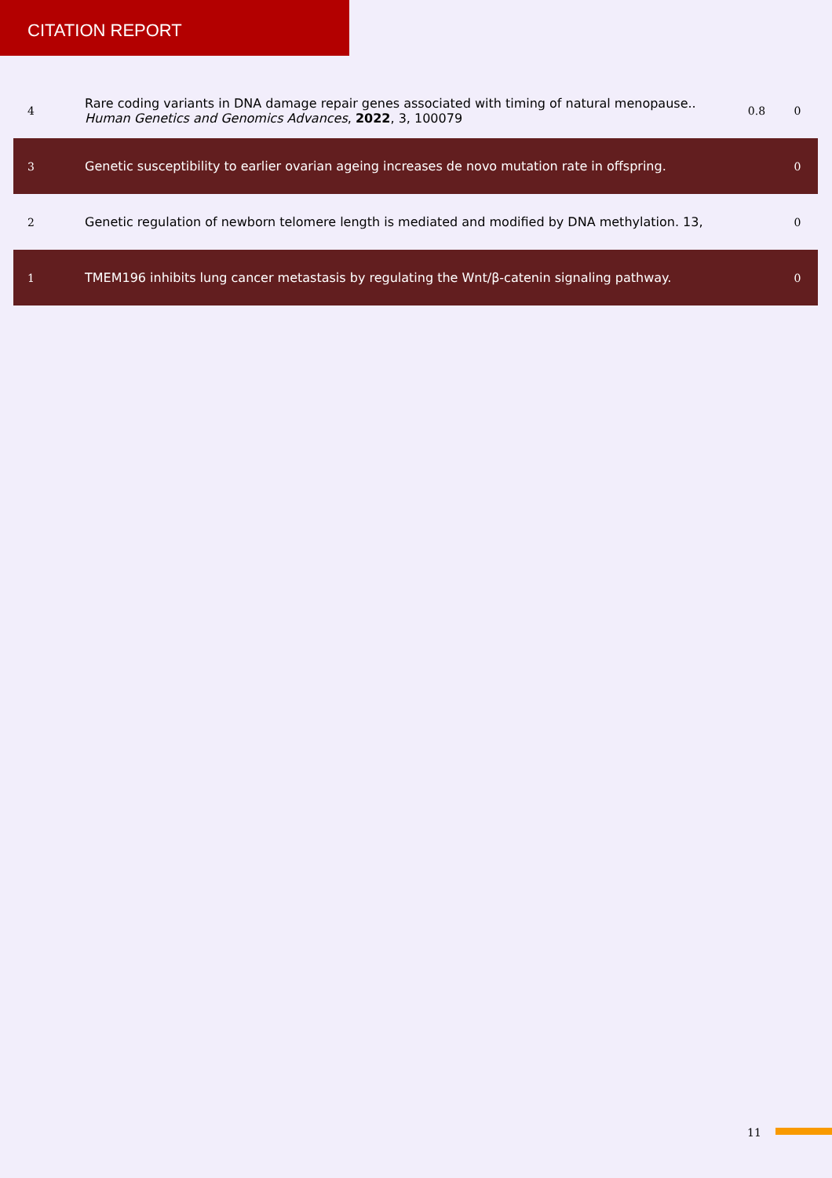CITATION REPORT
| 4 | Rare coding variants in DNA damage repair genes associated with timing of natural menopause.. Human Genetics and Genomics Advances , 2022 , 3, 100079 | 0.8 | 0 |
| 3 | Genetic susceptibility to earlier ovarian ageing increases de novo mutation rate in offspring. | | 0 |
| 2 | Genetic regulation of newborn telomere length is mediated and modified by DNA methylation. 13, | | 0 |
| 1 | TMEM196 inhibits lung cancer metastasis by regulating the Wnt/β-catenin signaling pathway. | | 0 |
11